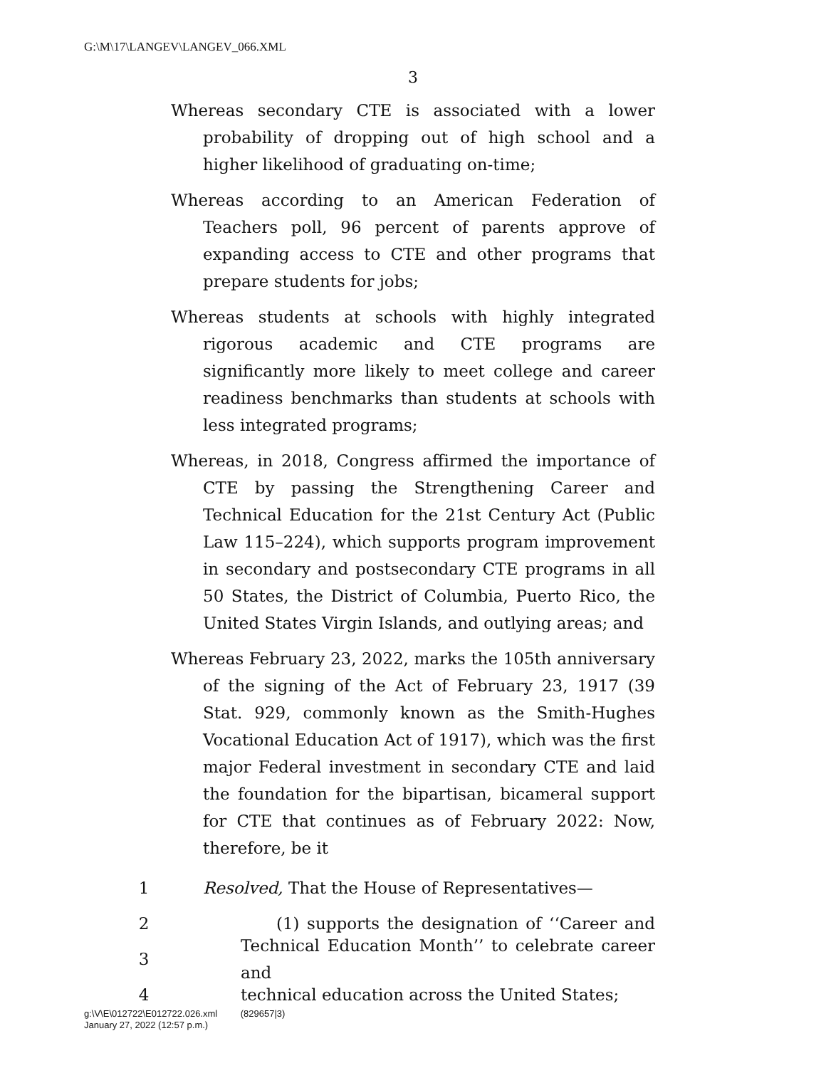G:\M\17\LANGEV\LANGEV_066.XML
3
Whereas secondary CTE is associated with a lower probability of dropping out of high school and a higher likelihood of graduating on-time;
Whereas according to an American Federation of Teachers poll, 96 percent of parents approve of expanding access to CTE and other programs that prepare students for jobs;
Whereas students at schools with highly integrated rigorous academic and CTE programs are significantly more likely to meet college and career readiness benchmarks than students at schools with less integrated programs;
Whereas, in 2018, Congress affirmed the importance of CTE by passing the Strengthening Career and Technical Education for the 21st Century Act (Public Law 115–224), which supports program improvement in secondary and postsecondary CTE programs in all 50 States, the District of Columbia, Puerto Rico, the United States Virgin Islands, and outlying areas; and
Whereas February 23, 2022, marks the 105th anniversary of the signing of the Act of February 23, 1917 (39 Stat. 929, commonly known as the Smith-Hughes Vocational Education Act of 1917), which was the first major Federal investment in secondary CTE and laid the foundation for the bipartisan, bicameral support for CTE that continues as of February 2022: Now, therefore, be it
1 Resolved, That the House of Representatives—
2 (1) supports the designation of ‘‘Career and
3 Technical Education Month’’ to celebrate career and
4 technical education across the United States;
g:\V\E\012722\E012722.026.xml (829657|3)
January 27, 2022 (12:57 p.m.)